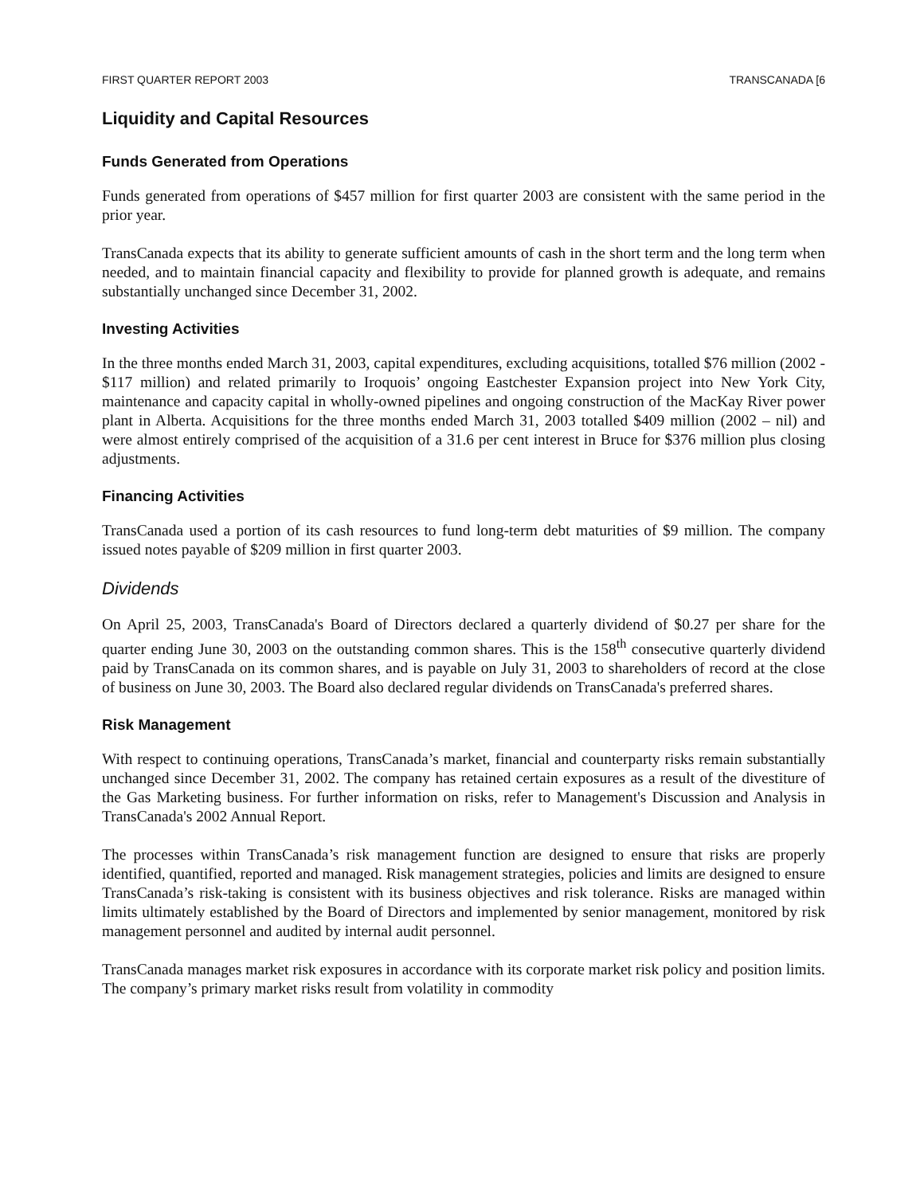FIRST QUARTER REPORT 2003 TRANSCANADA [6
Liquidity and Capital Resources
Funds Generated from Operations
Funds generated from operations of $457 million for first quarter 2003 are consistent with the same period in the prior year.
TransCanada expects that its ability to generate sufficient amounts of cash in the short term and the long term when needed, and to maintain financial capacity and flexibility to provide for planned growth is adequate, and remains substantially unchanged since December 31, 2002.
Investing Activities
In the three months ended March 31, 2003, capital expenditures, excluding acquisitions, totalled $76 million (2002 - $117 million) and related primarily to Iroquois’ ongoing Eastchester Expansion project into New York City, maintenance and capacity capital in wholly-owned pipelines and ongoing construction of the MacKay River power plant in Alberta. Acquisitions for the three months ended March 31, 2003 totalled $409 million (2002 – nil) and were almost entirely comprised of the acquisition of a 31.6 per cent interest in Bruce for $376 million plus closing adjustments.
Financing Activities
TransCanada used a portion of its cash resources to fund long-term debt maturities of $9 million. The company issued notes payable of $209 million in first quarter 2003.
Dividends
On April 25, 2003, TransCanada's Board of Directors declared a quarterly dividend of $0.27 per share for the quarter ending June 30, 2003 on the outstanding common shares. This is the 158<sup>th</sup> consecutive quarterly dividend paid by TransCanada on its common shares, and is payable on July 31, 2003 to shareholders of record at the close of business on June 30, 2003. The Board also declared regular dividends on TransCanada's preferred shares.
Risk Management
With respect to continuing operations, TransCanada’s market, financial and counterparty risks remain substantially unchanged since December 31, 2002. The company has retained certain exposures as a result of the divestiture of the Gas Marketing business. For further information on risks, refer to Management's Discussion and Analysis in TransCanada's 2002 Annual Report.
The processes within TransCanada’s risk management function are designed to ensure that risks are properly identified, quantified, reported and managed. Risk management strategies, policies and limits are designed to ensure TransCanada’s risk-taking is consistent with its business objectives and risk tolerance. Risks are managed within limits ultimately established by the Board of Directors and implemented by senior management, monitored by risk management personnel and audited by internal audit personnel.
TransCanada manages market risk exposures in accordance with its corporate market risk policy and position limits. The company’s primary market risks result from volatility in commodity